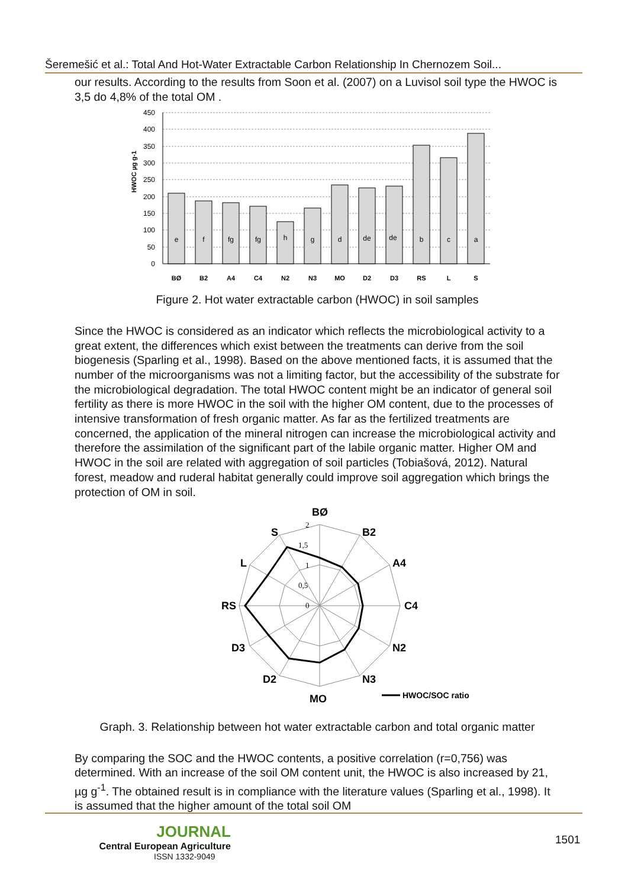Šeremešić et al.: Total And Hot-Water Extractable Carbon Relationship In Chernozem Soil...
our results. According to the results from Soon et al. (2007) on a Luvisol soil type the HWOC is 3,5 do 4,8% of the total OM .
HWOC µg g-1
450
400
350
300
250
200
150
100
50
0
e
f
fg
fg
h
g
d
de
de
b
c
a
BØ
B2
A4
C4
N2
N3
MO
D2
D3
RS
L
S
Figure 2. Hot water extractable carbon (HWOC) in soil samples
Since the HWOC is considered as an indicator which reflects the microbiological activity to a great extent, the differences which exist between the treatments can derive from the soil biogenesis (Sparling et al., 1998). Based on the above mentioned facts, it is assumed that the number of the microorganisms was not a limiting factor, but the accessibility of the substrate for the microbiological degradation. The total HWOC content might be an indicator of general soil fertility as there is more HWOC in the soil with the higher OM content, due to the processes of intensive transformation of fresh organic matter. As far as the fertilized treatments are concerned, the application of the mineral nitrogen can increase the microbiological activity and therefore the assimilation of the significant part of the labile organic matter. Higher OM and HWOC in the soil are related with aggregation of soil particles (Tobiašová, 2012). Natural forest, meadow and ruderal habitat generally could improve soil aggregation which brings the protection of OM in soil.
2
1,5
1
0,5
0
BØ
B2
A4
C4
N2
N3
MO
D2
D3
RS
L
S
HWOC/SOC ratio
Graph. 3. Relationship between hot water extractable carbon and total organic matter
By comparing the SOC and the HWOC contents, a positive correlation (r=0,756) was determined. With an increase of the soil OM content unit, the HWOC is also increased by 21, µg g<sup>-1</sup>. The obtained result is in compliance with the literature values (Sparling et al., 1998). It is assumed that the higher amount of the total soil OM
JOURNAL
Central European Agriculture
ISSN 1332-9049
1501